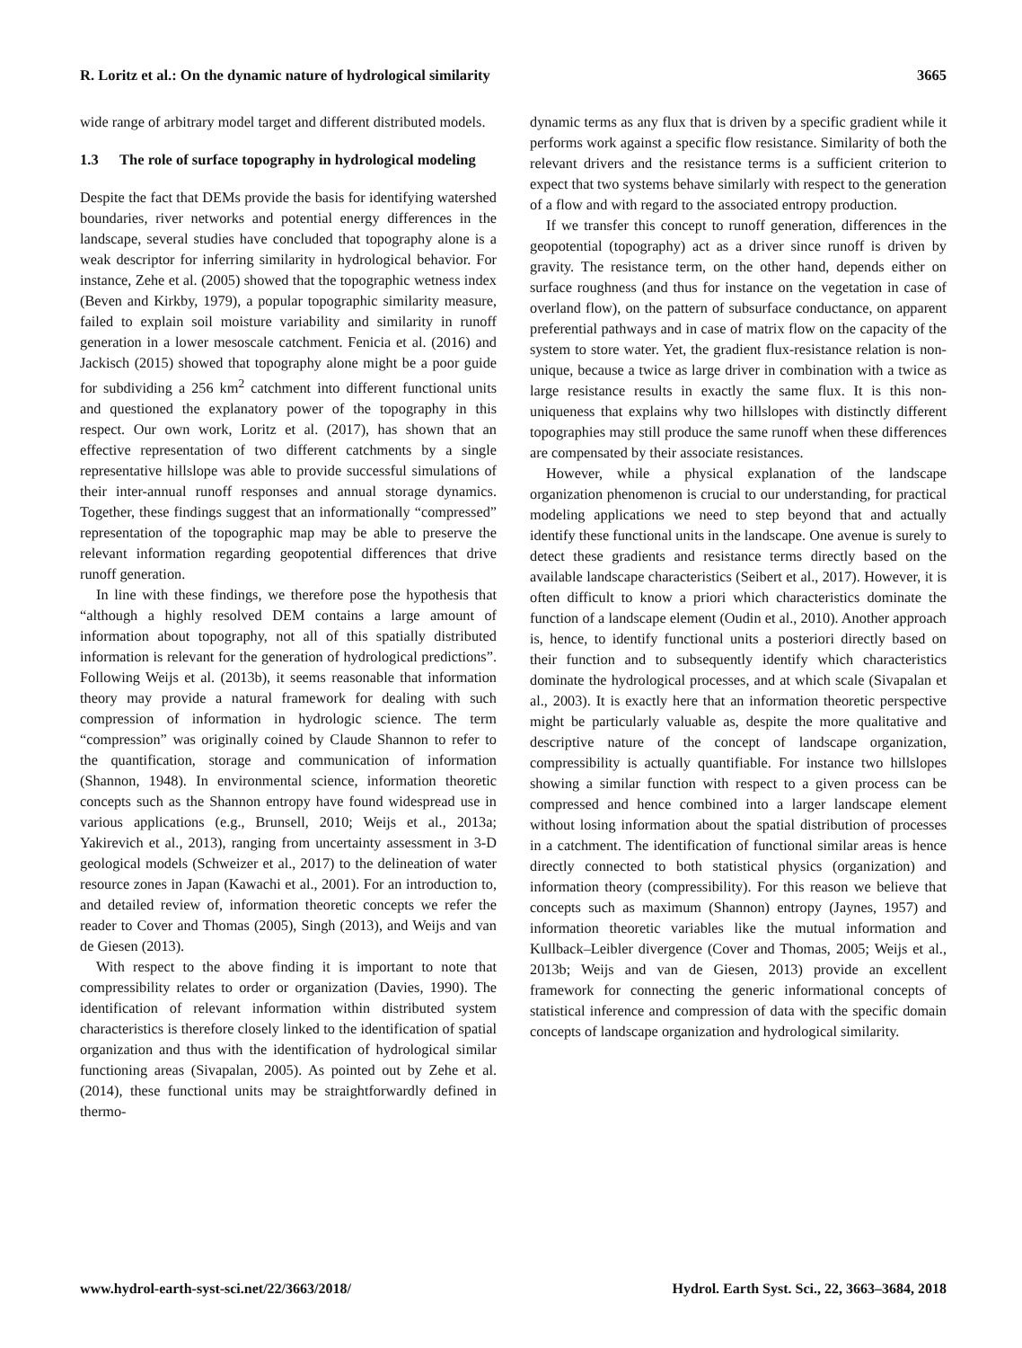R. Loritz et al.: On the dynamic nature of hydrological similarity
3665
wide range of arbitrary model target and different distributed models.
1.3 The role of surface topography in hydrological modeling
Despite the fact that DEMs provide the basis for identifying watershed boundaries, river networks and potential energy differences in the landscape, several studies have concluded that topography alone is a weak descriptor for inferring similarity in hydrological behavior. For instance, Zehe et al. (2005) showed that the topographic wetness index (Beven and Kirkby, 1979), a popular topographic similarity measure, failed to explain soil moisture variability and similarity in runoff generation in a lower mesoscale catchment. Fenicia et al. (2016) and Jackisch (2015) showed that topography alone might be a poor guide for subdividing a 256 km<sup>2</sup> catchment into different functional units and questioned the explanatory power of the topography in this respect. Our own work, Loritz et al. (2017), has shown that an effective representation of two different catchments by a single representative hillslope was able to provide successful simulations of their inter-annual runoff responses and annual storage dynamics. Together, these findings suggest that an informationally “compressed” representation of the topographic map may be able to preserve the relevant information regarding geopotential differences that drive runoff generation.
In line with these findings, we therefore pose the hypothesis that “although a highly resolved DEM contains a large amount of information about topography, not all of this spatially distributed information is relevant for the generation of hydrological predictions”. Following Weijs et al. (2013b), it seems reasonable that information theory may provide a natural framework for dealing with such compression of information in hydrologic science. The term “compression” was originally coined by Claude Shannon to refer to the quantification, storage and communication of information (Shannon, 1948). In environmental science, information theoretic concepts such as the Shannon entropy have found widespread use in various applications (e.g., Brunsell, 2010; Weijs et al., 2013a; Yakirevich et al., 2013), ranging from uncertainty assessment in 3-D geological models (Schweizer et al., 2017) to the delineation of water resource zones in Japan (Kawachi et al., 2001). For an introduction to, and detailed review of, information theoretic concepts we refer the reader to Cover and Thomas (2005), Singh (2013), and Weijs and van de Giesen (2013).
With respect to the above finding it is important to note that compressibility relates to order or organization (Davies, 1990). The identification of relevant information within distributed system characteristics is therefore closely linked to the identification of spatial organization and thus with the identification of hydrological similar functioning areas (Sivapalan, 2005). As pointed out by Zehe et al. (2014), these functional units may be straightforwardly defined in thermo-
dynamic terms as any flux that is driven by a specific gradient while it performs work against a specific flow resistance. Similarity of both the relevant drivers and the resistance terms is a sufficient criterion to expect that two systems behave similarly with respect to the generation of a flow and with regard to the associated entropy production.
If we transfer this concept to runoff generation, differences in the geopotential (topography) act as a driver since runoff is driven by gravity. The resistance term, on the other hand, depends either on surface roughness (and thus for instance on the vegetation in case of overland flow), on the pattern of subsurface conductance, on apparent preferential pathways and in case of matrix flow on the capacity of the system to store water. Yet, the gradient flux-resistance relation is non-unique, because a twice as large driver in combination with a twice as large resistance results in exactly the same flux. It is this non-uniqueness that explains why two hillslopes with distinctly different topographies may still produce the same runoff when these differences are compensated by their associate resistances.
However, while a physical explanation of the landscape organization phenomenon is crucial to our understanding, for practical modeling applications we need to step beyond that and actually identify these functional units in the landscape. One avenue is surely to detect these gradients and resistance terms directly based on the available landscape characteristics (Seibert et al., 2017). However, it is often difficult to know a priori which characteristics dominate the function of a landscape element (Oudin et al., 2010). Another approach is, hence, to identify functional units a posteriori directly based on their function and to subsequently identify which characteristics dominate the hydrological processes, and at which scale (Sivapalan et al., 2003). It is exactly here that an information theoretic perspective might be particularly valuable as, despite the more qualitative and descriptive nature of the concept of landscape organization, compressibility is actually quantifiable. For instance two hillslopes showing a similar function with respect to a given process can be compressed and hence combined into a larger landscape element without losing information about the spatial distribution of processes in a catchment. The identification of functional similar areas is hence directly connected to both statistical physics (organization) and information theory (compressibility). For this reason we believe that concepts such as maximum (Shannon) entropy (Jaynes, 1957) and information theoretic variables like the mutual information and Kullback–Leibler divergence (Cover and Thomas, 2005; Weijs et al., 2013b; Weijs and van de Giesen, 2013) provide an excellent framework for connecting the generic informational concepts of statistical inference and compression of data with the specific domain concepts of landscape organization and hydrological similarity.
www.hydrol-earth-syst-sci.net/22/3663/2018/
Hydrol. Earth Syst. Sci., 22, 3663–3684, 2018